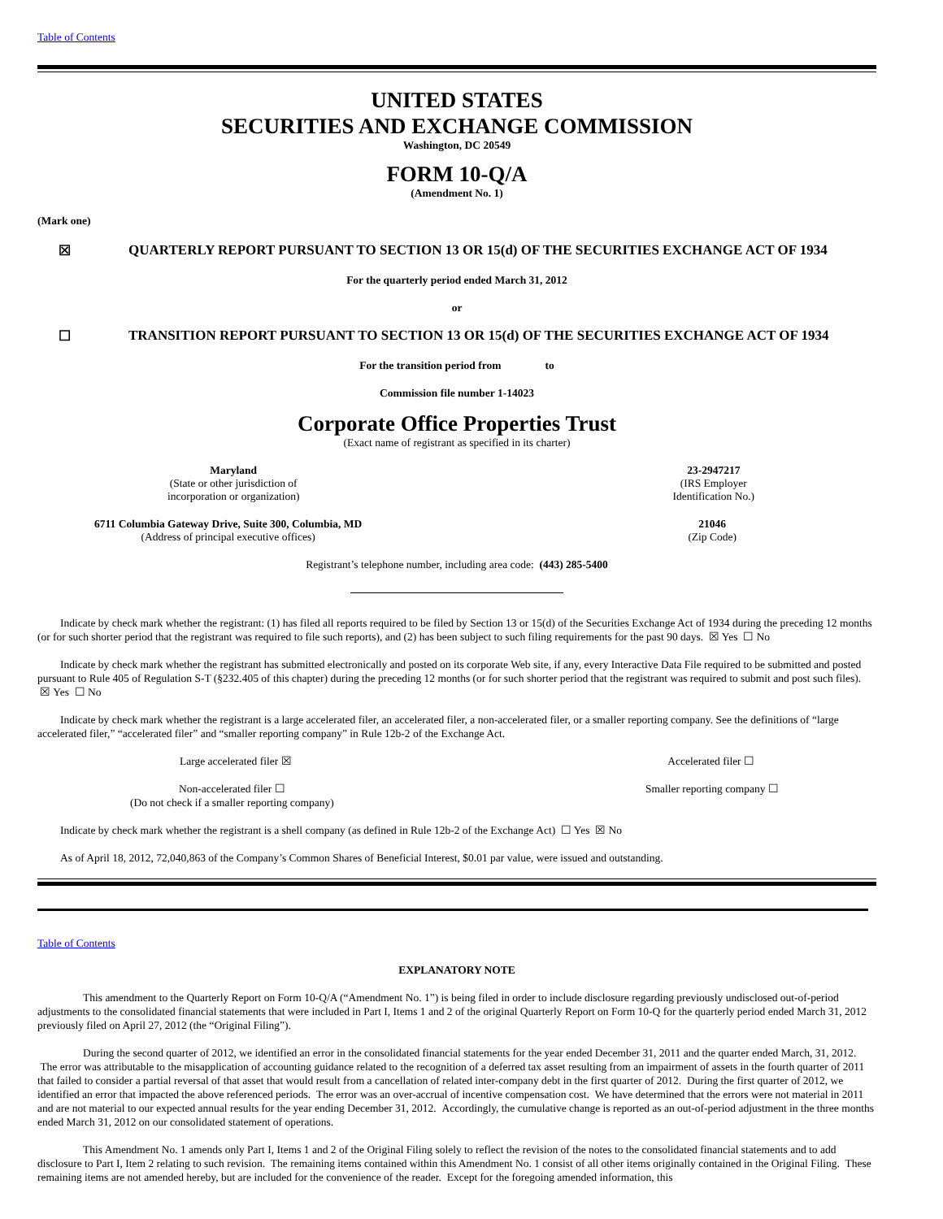Table of Contents
UNITED STATES
SECURITIES AND EXCHANGE COMMISSION
Washington, DC 20549
FORM 10-Q/A
(Amendment No. 1)
(Mark one)
☒ QUARTERLY REPORT PURSUANT TO SECTION 13 OR 15(d) OF THE SECURITIES EXCHANGE ACT OF 1934
For the quarterly period ended March 31, 2012
or
☐ TRANSITION REPORT PURSUANT TO SECTION 13 OR 15(d) OF THE SECURITIES EXCHANGE ACT OF 1934
For the transition period from to
Commission file number 1-14023
Corporate Office Properties Trust
(Exact name of registrant as specified in its charter)
Maryland
(State or other jurisdiction of
incorporation or organization)
23-2947217
(IRS Employer
Identification No.)
6711 Columbia Gateway Drive, Suite 300, Columbia, MD
(Address of principal executive offices)
21046
(Zip Code)
Registrant’s telephone number, including area code: (443) 285-5400
Indicate by check mark whether the registrant: (1) has filed all reports required to be filed by Section 13 or 15(d) of the Securities Exchange Act of 1934 during the preceding 12 months (or for such shorter period that the registrant was required to file such reports), and (2) has been subject to such filing requirements for the past 90 days. ☒ Yes ☐ No
Indicate by check mark whether the registrant has submitted electronically and posted on its corporate Web site, if any, every Interactive Data File required to be submitted and posted pursuant to Rule 405 of Regulation S-T (§232.405 of this chapter) during the preceding 12 months (or for such shorter period that the registrant was required to submit and post such files). ☒ Yes ☐ No
Indicate by check mark whether the registrant is a large accelerated filer, an accelerated filer, a non-accelerated filer, or a smaller reporting company. See the definitions of “large accelerated filer,” “accelerated filer” and “smaller reporting company” in Rule 12b-2 of the Exchange Act.
Large accelerated filer ☒ Accelerated filer ☐
Non-accelerated filer ☐
(Do not check if a smaller reporting company)
Smaller reporting company ☐
Indicate by check mark whether the registrant is a shell company (as defined in Rule 12b-2 of the Exchange Act) ☐ Yes ☒ No
As of April 18, 2012, 72,040,863 of the Company’s Common Shares of Beneficial Interest, $0.01 par value, were issued and outstanding.
Table of Contents
EXPLANATORY NOTE
This amendment to the Quarterly Report on Form 10-Q/A (“Amendment No. 1”) is being filed in order to include disclosure regarding previously undisclosed out-of-period adjustments to the consolidated financial statements that were included in Part I, Items 1 and 2 of the original Quarterly Report on Form 10-Q for the quarterly period ended March 31, 2012 previously filed on April 27, 2012 (the “Original Filing”).
During the second quarter of 2012, we identified an error in the consolidated financial statements for the year ended December 31, 2011 and the quarter ended March, 31, 2012. The error was attributable to the misapplication of accounting guidance related to the recognition of a deferred tax asset resulting from an impairment of assets in the fourth quarter of 2011 that failed to consider a partial reversal of that asset that would result from a cancellation of related inter-company debt in the first quarter of 2012. During the first quarter of 2012, we identified an error that impacted the above referenced periods. The error was an over-accrual of incentive compensation cost. We have determined that the errors were not material in 2011 and are not material to our expected annual results for the year ending December 31, 2012. Accordingly, the cumulative change is reported as an out-of-period adjustment in the three months ended March 31, 2012 on our consolidated statement of operations.
This Amendment No. 1 amends only Part I, Items 1 and 2 of the Original Filing solely to reflect the revision of the notes to the consolidated financial statements and to add disclosure to Part I, Item 2 relating to such revision. The remaining items contained within this Amendment No. 1 consist of all other items originally contained in the Original Filing. These remaining items are not amended hereby, but are included for the convenience of the reader. Except for the foregoing amended information, this